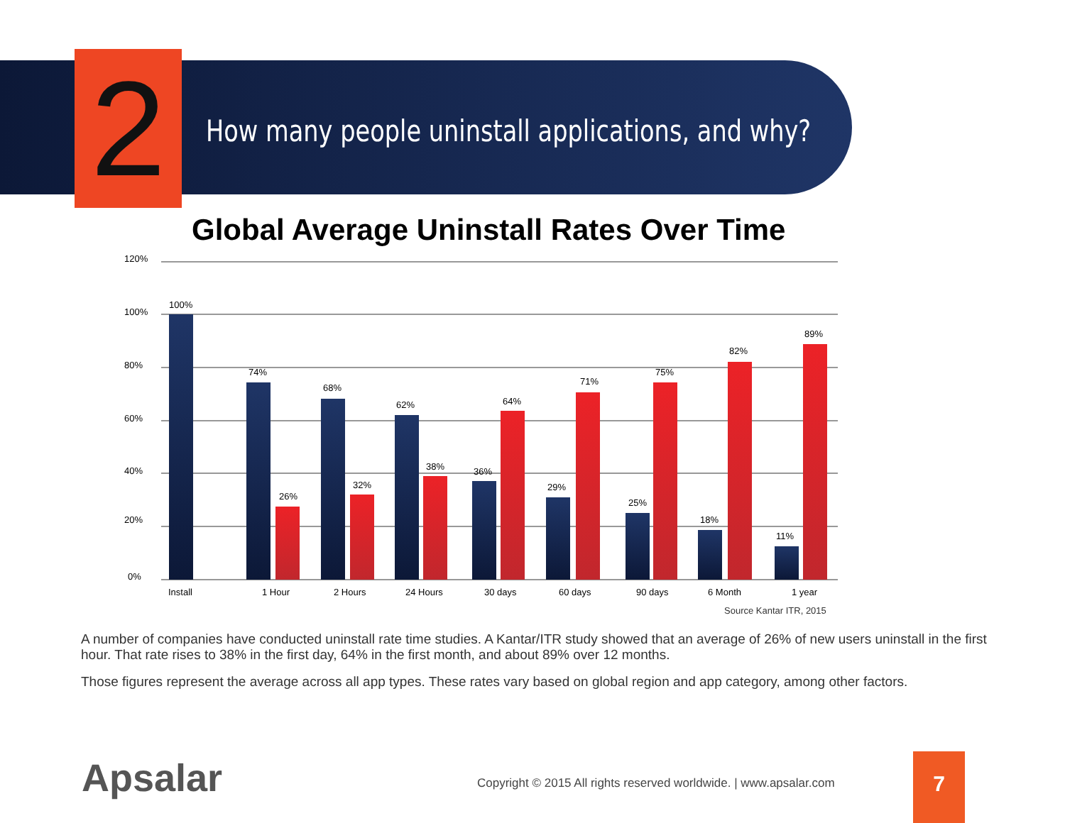2
How many people uninstall applications, and why?
Global Average Uninstall Rates Over Time
120%
100%
80%
60%
40%
20%
0%
100%
74%
26%
68%
32%
62%
38%
36%
64%
29%
71%
25%
75%
18%
82%
11%
89%
Install
1 Hour
2 Hours
24 Hours
30 days
60 days
90 days
6 Month
1 year
Source Kantar ITR, 2015
A number of companies have conducted uninstall rate time studies. A Kantar/ITR study showed that an average of 26% of new users uninstall in the first hour. That rate rises to 38% in the first day, 64% in the first month, and about 89% over 12 months.
Those figures represent the average across all app types. These rates vary based on global region and app category, among other factors.
Apsalar
Copyright © 2015 All rights reserved worldwide. | www.apsalar.com
7